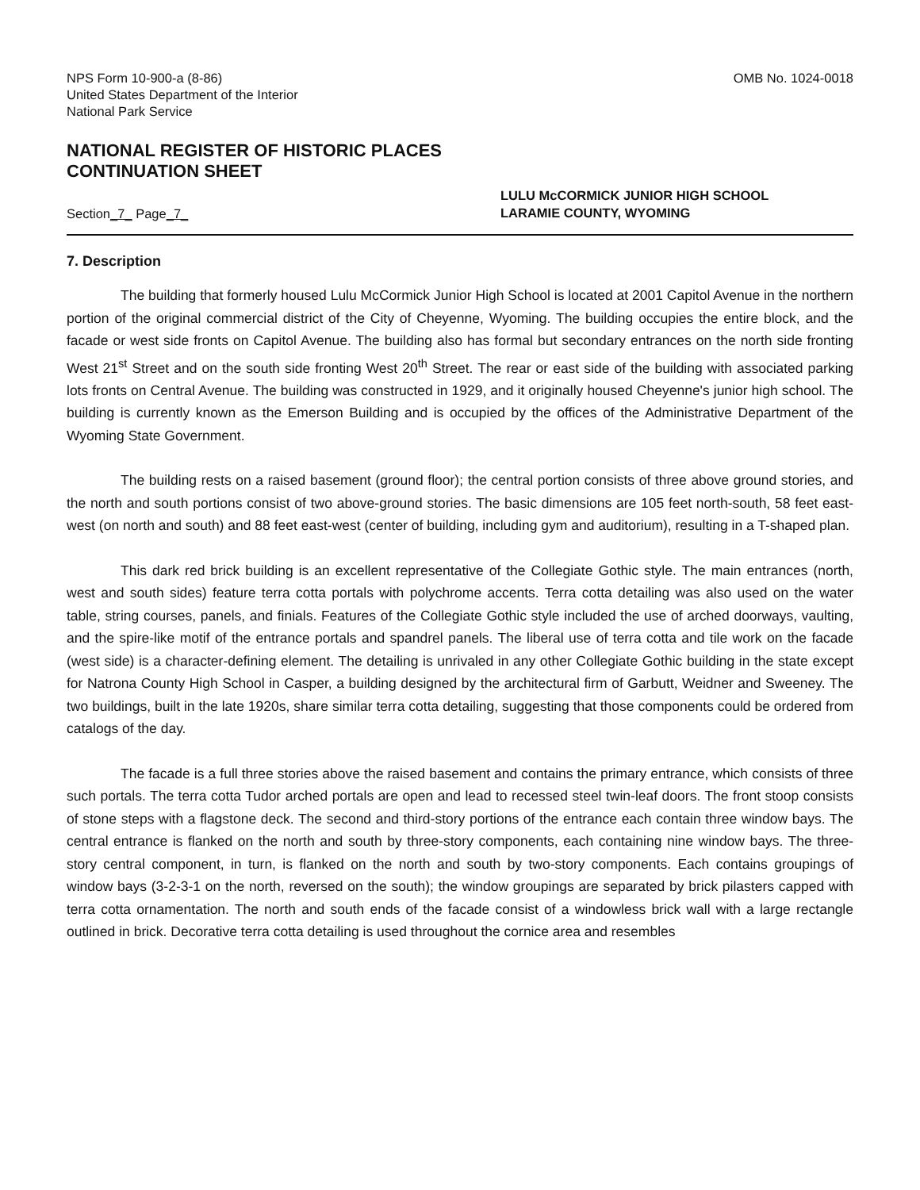NPS Form 10-900-a (8-86)
United States Department of the Interior
National Park Service
OMB No. 1024-0018
NATIONAL REGISTER OF HISTORIC PLACES
CONTINUATION SHEET
Section_7_ Page_7_
LULU McCORMICK JUNIOR HIGH SCHOOL
LARAMIE COUNTY, WYOMING
7. Description
The building that formerly housed Lulu McCormick Junior High School is located at 2001 Capitol Avenue in the northern portion of the original commercial district of the City of Cheyenne, Wyoming. The building occupies the entire block, and the facade or west side fronts on Capitol Avenue. The building also has formal but secondary entrances on the north side fronting West 21<sup>st</sup> Street and on the south side fronting West 20<sup>th</sup> Street. The rear or east side of the building with associated parking lots fronts on Central Avenue. The building was constructed in 1929, and it originally housed Cheyenne's junior high school. The building is currently known as the Emerson Building and is occupied by the offices of the Administrative Department of the Wyoming State Government.
The building rests on a raised basement (ground floor); the central portion consists of three above ground stories, and the north and south portions consist of two above-ground stories. The basic dimensions are 105 feet north-south, 58 feet east-west (on north and south) and 88 feet east-west (center of building, including gym and auditorium), resulting in a T-shaped plan.
This dark red brick building is an excellent representative of the Collegiate Gothic style. The main entrances (north, west and south sides) feature terra cotta portals with polychrome accents. Terra cotta detailing was also used on the water table, string courses, panels, and finials. Features of the Collegiate Gothic style included the use of arched doorways, vaulting, and the spire-like motif of the entrance portals and spandrel panels. The liberal use of terra cotta and tile work on the facade (west side) is a character-defining element. The detailing is unrivaled in any other Collegiate Gothic building in the state except for Natrona County High School in Casper, a building designed by the architectural firm of Garbutt, Weidner and Sweeney. The two buildings, built in the late 1920s, share similar terra cotta detailing, suggesting that those components could be ordered from catalogs of the day.
The facade is a full three stories above the raised basement and contains the primary entrance, which consists of three such portals. The terra cotta Tudor arched portals are open and lead to recessed steel twin-leaf doors. The front stoop consists of stone steps with a flagstone deck. The second and third-story portions of the entrance each contain three window bays. The central entrance is flanked on the north and south by three-story components, each containing nine window bays. The three-story central component, in turn, is flanked on the north and south by two-story components. Each contains groupings of window bays (3-2-3-1 on the north, reversed on the south); the window groupings are separated by brick pilasters capped with terra cotta ornamentation. The north and south ends of the facade consist of a windowless brick wall with a large rectangle outlined in brick. Decorative terra cotta detailing is used throughout the cornice area and resembles